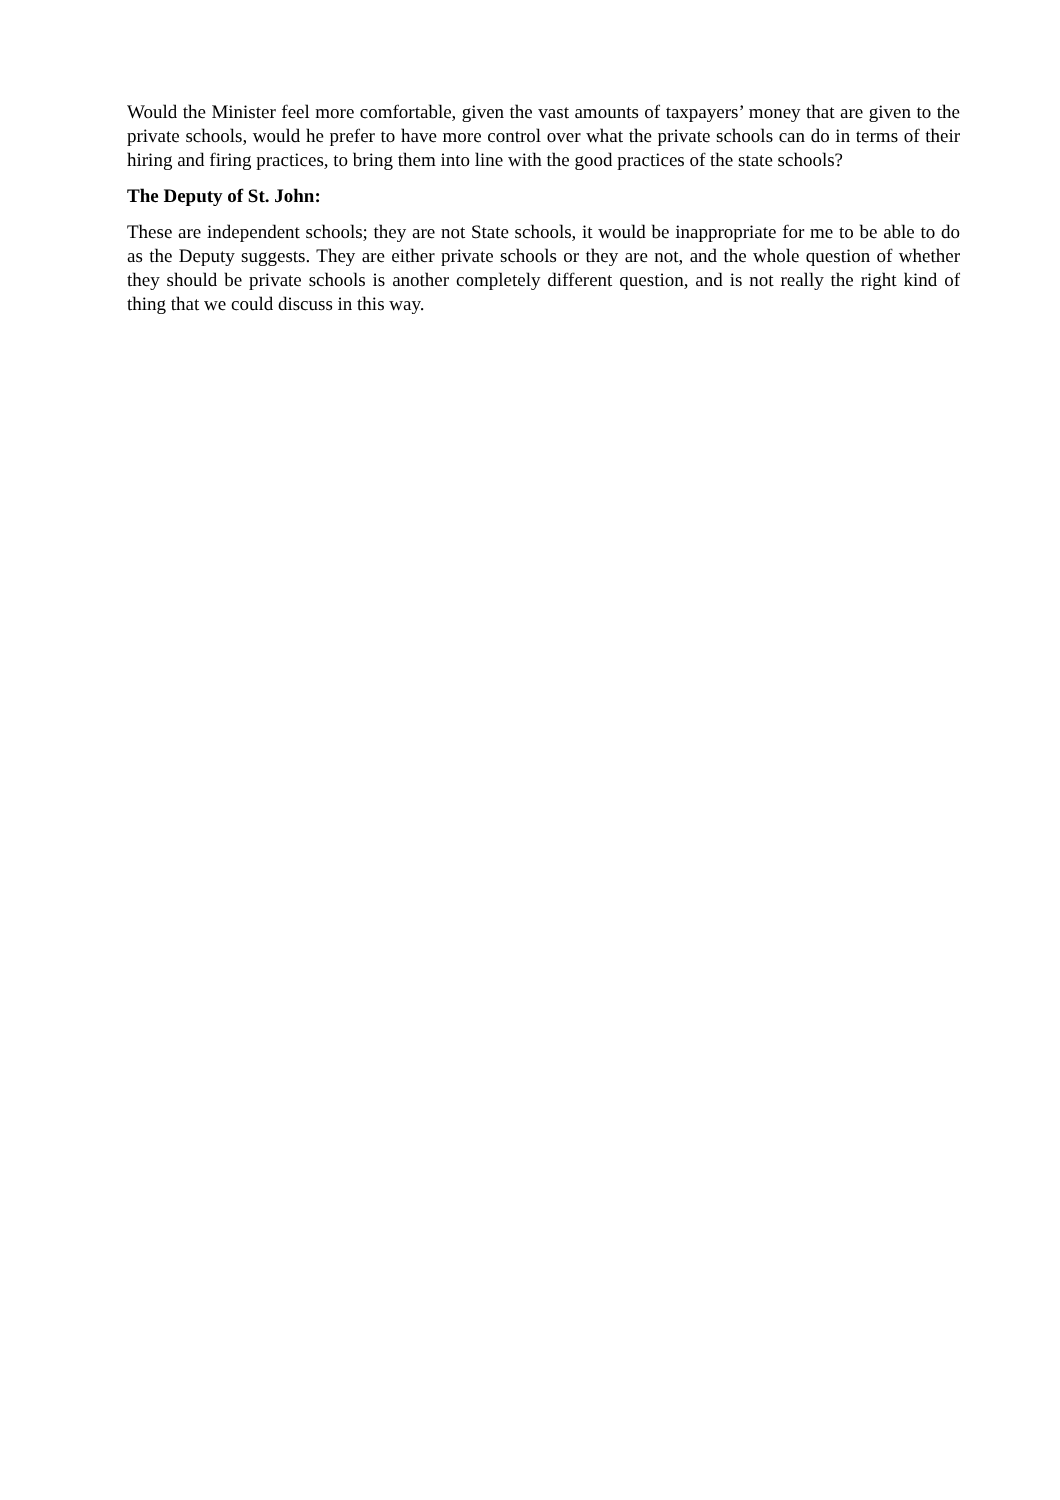Would the Minister feel more comfortable, given the vast amounts of taxpayers’ money that are given to the private schools, would he prefer to have more control over what the private schools can do in terms of their hiring and firing practices, to bring them into line with the good practices of the state schools?
The Deputy of St. John:
These are independent schools; they are not State schools, it would be inappropriate for me to be able to do as the Deputy suggests. They are either private schools or they are not, and the whole question of whether they should be private schools is another completely different question, and is not really the right kind of thing that we could discuss in this way.